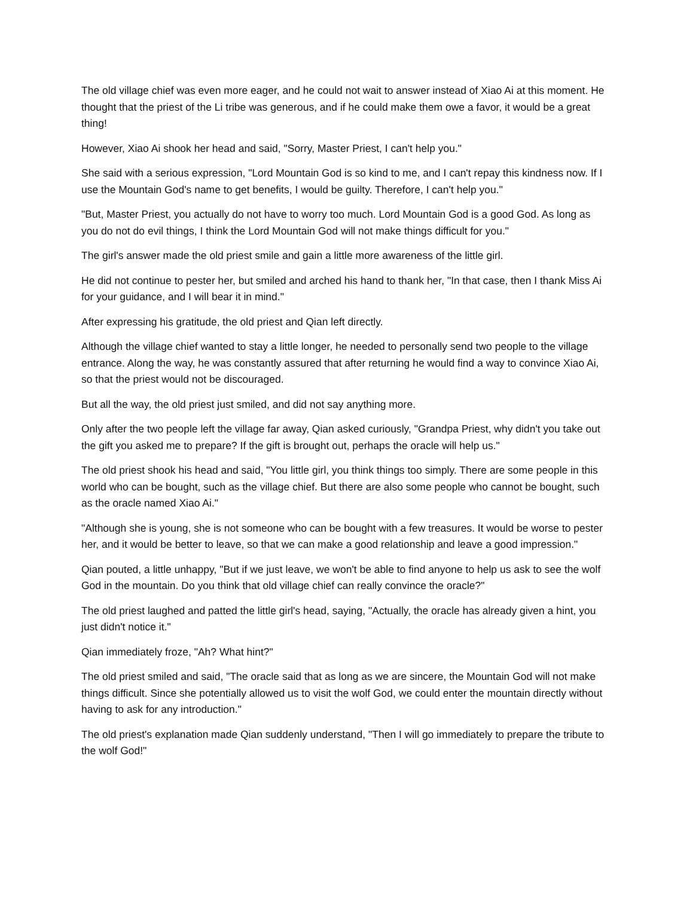The old village chief was even more eager, and he could not wait to answer instead of Xiao Ai at this moment. He thought that the priest of the Li tribe was generous, and if he could make them owe a favor, it would be a great thing!
However, Xiao Ai shook her head and said, "Sorry, Master Priest, I can't help you."
She said with a serious expression, "Lord Mountain God is so kind to me, and I can't repay this kindness now. If I use the Mountain God's name to get benefits, I would be guilty. Therefore, I can't help you."
"But, Master Priest, you actually do not have to worry too much. Lord Mountain God is a good God. As long as you do not do evil things, I think the Lord Mountain God will not make things difficult for you."
The girl's answer made the old priest smile and gain a little more awareness of the little girl.
He did not continue to pester her, but smiled and arched his hand to thank her, "In that case, then I thank Miss Ai for your guidance, and I will bear it in mind."
After expressing his gratitude, the old priest and Qian left directly.
Although the village chief wanted to stay a little longer, he needed to personally send two people to the village entrance. Along the way, he was constantly assured that after returning he would find a way to convince Xiao Ai, so that the priest would not be discouraged.
But all the way, the old priest just smiled, and did not say anything more.
Only after the two people left the village far away, Qian asked curiously, "Grandpa Priest, why didn't you take out the gift you asked me to prepare? If the gift is brought out, perhaps the oracle will help us."
The old priest shook his head and said, "You little girl, you think things too simply. There are some people in this world who can be bought, such as the village chief. But there are also some people who cannot be bought, such as the oracle named Xiao Ai."
"Although she is young, she is not someone who can be bought with a few treasures. It would be worse to pester her, and it would be better to leave, so that we can make a good relationship and leave a good impression."
Qian pouted, a little unhappy, "But if we just leave, we won't be able to find anyone to help us ask to see the wolf God in the mountain. Do you think that old village chief can really convince the oracle?"
The old priest laughed and patted the little girl's head, saying, "Actually, the oracle has already given a hint, you just didn't notice it."
Qian immediately froze, "Ah? What hint?"
The old priest smiled and said, "The oracle said that as long as we are sincere, the Mountain God will not make things difficult. Since she potentially allowed us to visit the wolf God, we could enter the mountain directly without having to ask for any introduction."
The old priest's explanation made Qian suddenly understand, "Then I will go immediately to prepare the tribute to the wolf God!"